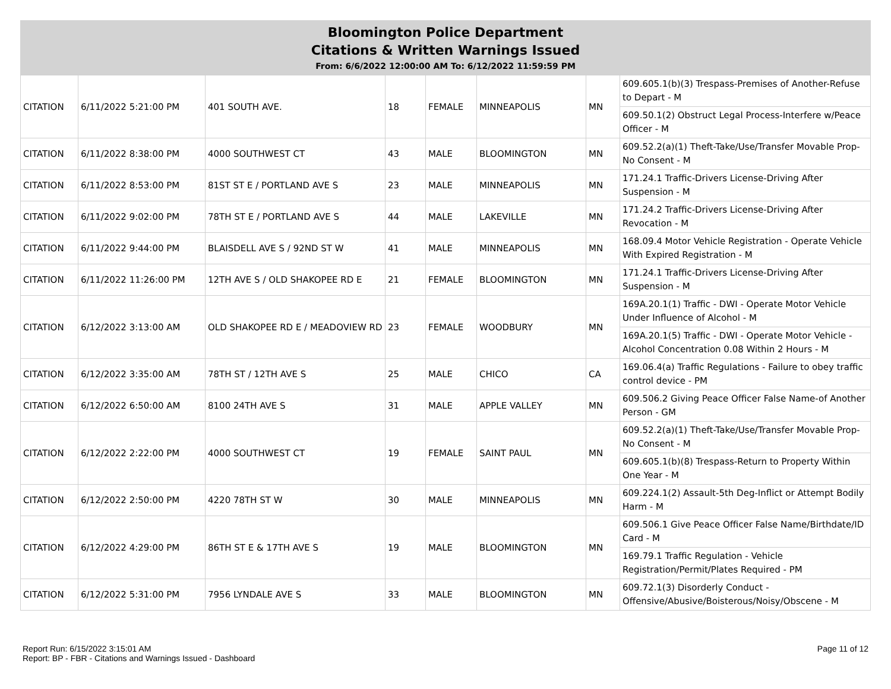Bloomington Police Department
Citations & Written Warnings Issued
From: 6/6/2022 12:00:00 AM To: 6/12/2022 11:59:59 PM
| CITATION | 6/11/2022 5:21:00 PM | 401 SOUTH AVE. | 18 | FEMALE | MINNEAPOLIS | MN | 609.605.1(b)(3) Trespass-Premises of Another-Refuse to Depart - M |
| | | | | | | | 609.50.1(2) Obstruct Legal Process-Interfere w/Peace Officer - M |
| CITATION | 6/11/2022 8:38:00 PM | 4000 SOUTHWEST CT | 43 | MALE | BLOOMINGTON | MN | 609.52.2(a)(1) Theft-Take/Use/Transfer Movable Prop-No Consent - M |
| CITATION | 6/11/2022 8:53:00 PM | 81ST ST E / PORTLAND AVE S | 23 | MALE | MINNEAPOLIS | MN | 171.24.1 Traffic-Drivers License-Driving After Suspension - M |
| CITATION | 6/11/2022 9:02:00 PM | 78TH ST E / PORTLAND AVE S | 44 | MALE | LAKEVILLE | MN | 171.24.2 Traffic-Drivers License-Driving After Revocation - M |
| CITATION | 6/11/2022 9:44:00 PM | BLAISDELL AVE S / 92ND ST W | 41 | MALE | MINNEAPOLIS | MN | 168.09.4 Motor Vehicle Registration - Operate Vehicle With Expired Registration - M |
| CITATION | 6/11/2022 11:26:00 PM | 12TH AVE S / OLD SHAKOPEE RD E | 21 | FEMALE | BLOOMINGTON | MN | 171.24.1 Traffic-Drivers License-Driving After Suspension - M |
| CITATION | 6/12/2022 3:13:00 AM | OLD SHAKOPEE RD E / MEADOVIEW RD | 23 | FEMALE | WOODBURY | MN | 169A.20.1(1) Traffic - DWI - Operate Motor Vehicle Under Influence of Alcohol - M |
| | | | | | | | 169A.20.1(5) Traffic - DWI - Operate Motor Vehicle - Alcohol Concentration 0.08 Within 2 Hours - M |
| CITATION | 6/12/2022 3:35:00 AM | 78TH ST / 12TH AVE S | 25 | MALE | CHICO | CA | 169.06.4(a) Traffic Regulations - Failure to obey traffic control device - PM |
| CITATION | 6/12/2022 6:50:00 AM | 8100 24TH AVE S | 31 | MALE | APPLE VALLEY | MN | 609.506.2 Giving Peace Officer False Name-of Another Person - GM |
| CITATION | 6/12/2022 2:22:00 PM | 4000 SOUTHWEST CT | 19 | FEMALE | SAINT PAUL | MN | 609.52.2(a)(1) Theft-Take/Use/Transfer Movable Prop-No Consent - M |
| | | | | | | | 609.605.1(b)(8) Trespass-Return to Property Within One Year - M |
| CITATION | 6/12/2022 2:50:00 PM | 4220 78TH ST W | 30 | MALE | MINNEAPOLIS | MN | 609.224.1(2) Assault-5th Deg-Inflict or Attempt Bodily Harm - M |
| CITATION | 6/12/2022 4:29:00 PM | 86TH ST E & 17TH AVE S | 19 | MALE | BLOOMINGTON | MN | 609.506.1 Give Peace Officer False Name/Birthdate/ID Card - M |
| | | | | | | | 169.79.1 Traffic Regulation - Vehicle Registration/Permit/Plates Required - PM |
| CITATION | 6/12/2022 5:31:00 PM | 7956 LYNDALE AVE S | 33 | MALE | BLOOMINGTON | MN | 609.72.1(3) Disorderly Conduct - Offensive/Abusive/Boisterous/Noisy/Obscene - M |
Report Run: 6/15/2022 3:15:01 AM
Report: BP - FBR - Citations and Warnings Issued - Dashboard
Page 11 of 12